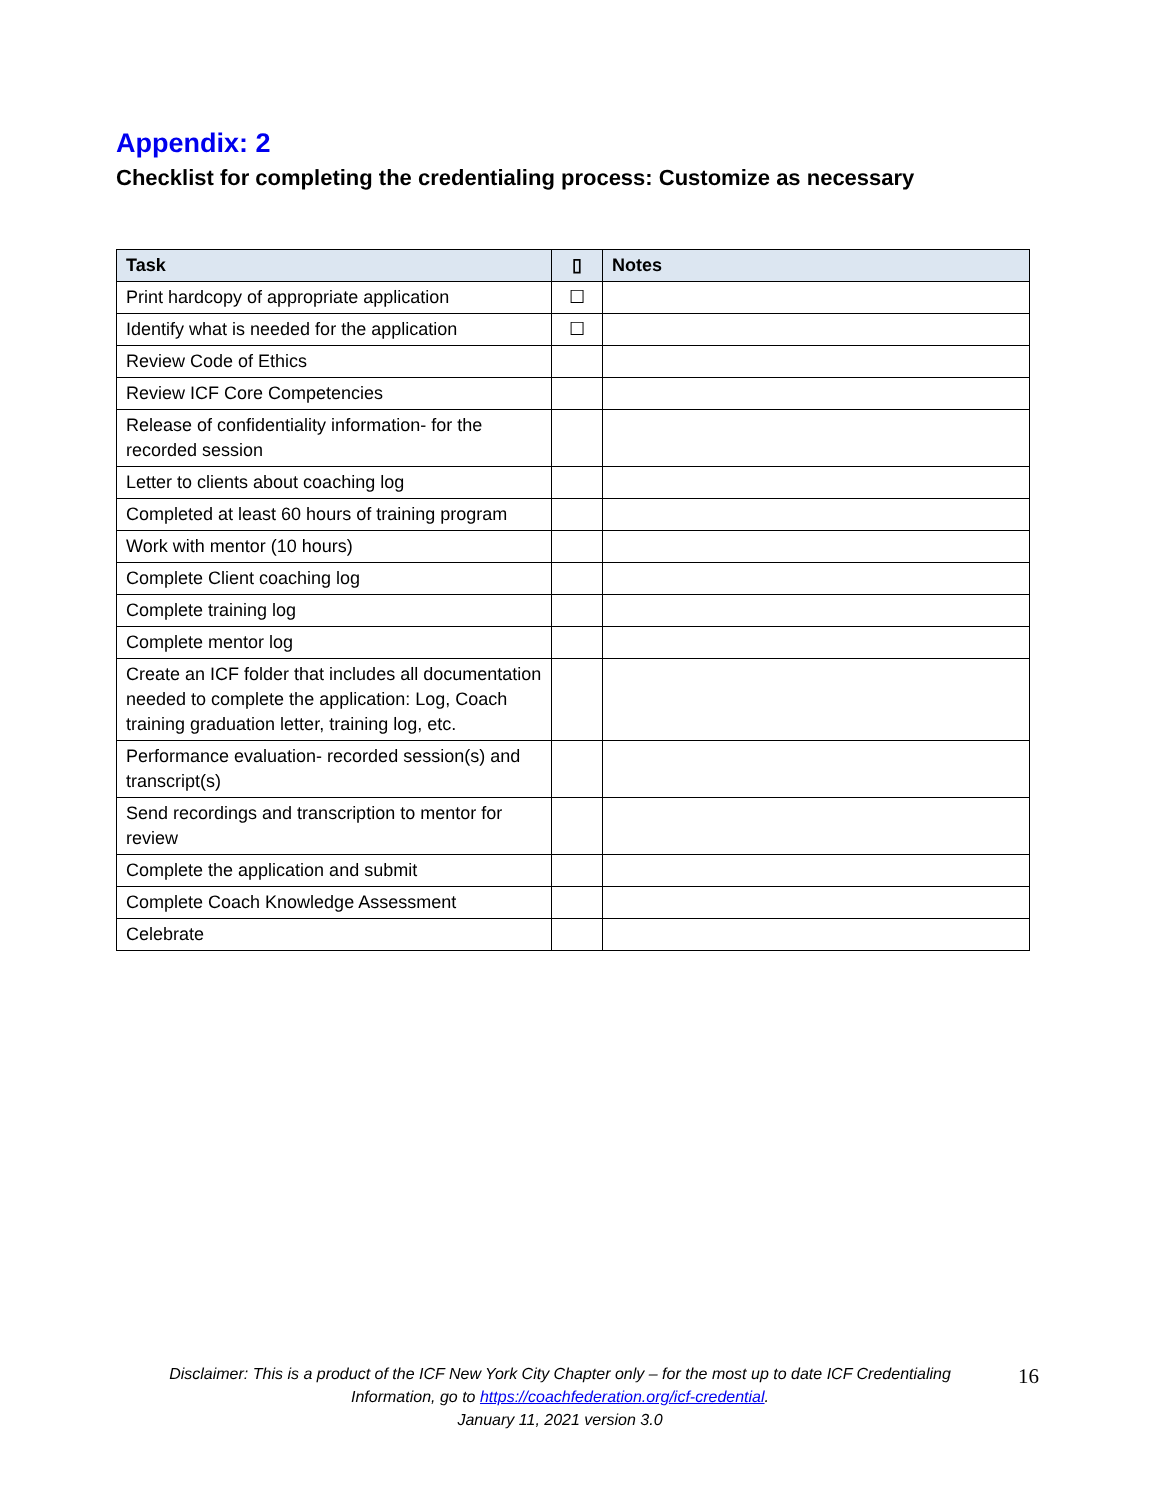Appendix: 2
Checklist for completing the credentialing process: Customize as necessary
| Task | ▯ | Notes |
| --- | --- | --- |
| Print hardcopy of appropriate application | ☐ | |
| Identify what is needed for the application | ☐ | |
| Review Code of Ethics | | |
| Review ICF Core Competencies | | |
| Release of confidentiality information- for the recorded session | | |
| Letter to clients about coaching log | | |
| Completed at least 60 hours of training program | | |
| Work with mentor (10 hours) | | |
| Complete Client coaching log | | |
| Complete training log | | |
| Complete mentor log | | |
| Create an ICF folder that includes all documentation needed to complete the application: Log, Coach training graduation letter, training log, etc. | | |
| Performance evaluation- recorded session(s) and transcript(s) | | |
| Send recordings and transcription to mentor for review | | |
| Complete the application and submit | | |
| Complete Coach Knowledge Assessment | | |
| Celebrate | | |
Disclaimer: This is a product of the ICF New York City Chapter only – for the most up to date ICF Credentialing Information, go to https://coachfederation.org/icf-credential.
January 11, 2021 version 3.0
16